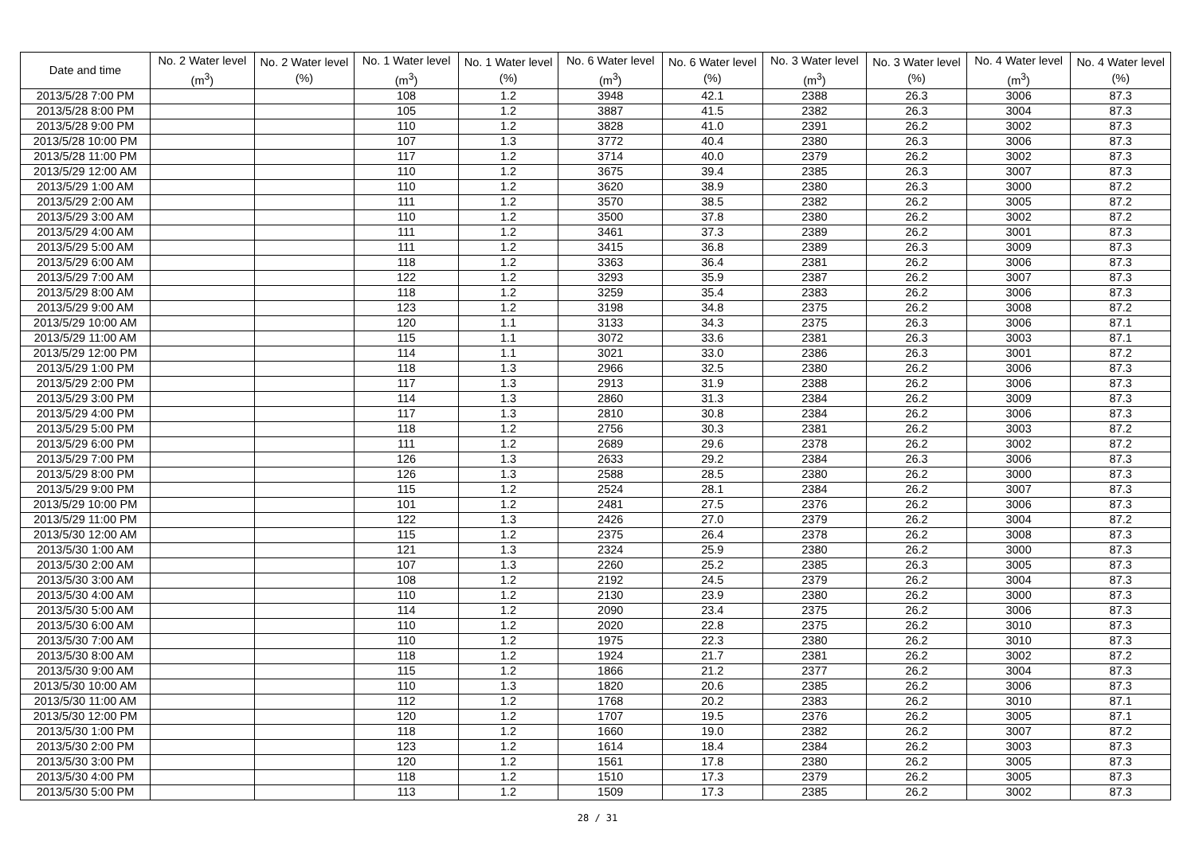| Date and time | No. 2 Water level (m<sup>3</sup>) | No. 2 Water level (%) | No. 1 Water level (m<sup>3</sup>) | No. 1 Water level (%) | No. 6 Water level (m<sup>3</sup>) | No. 6 Water level (%) | No. 3 Water level (m<sup>3</sup>) | No. 3 Water level (%) | No. 4 Water level (m<sup>3</sup>) | No. 4 Water level (%) |
| --- | --- | --- | --- | --- | --- | --- | --- | --- | --- | --- |
| 2013/5/28 7:00 PM | | | 108 | 1.2 | 3948 | 42.1 | 2388 | 26.3 | 3006 | 87.3 |
| 2013/5/28 8:00 PM | | | 105 | 1.2 | 3887 | 41.5 | 2382 | 26.3 | 3004 | 87.3 |
| 2013/5/28 9:00 PM | | | 110 | 1.2 | 3828 | 41.0 | 2391 | 26.2 | 3002 | 87.3 |
| 2013/5/28 10:00 PM | | | 107 | 1.3 | 3772 | 40.4 | 2380 | 26.3 | 3006 | 87.3 |
| 2013/5/28 11:00 PM | | | 117 | 1.2 | 3714 | 40.0 | 2379 | 26.2 | 3002 | 87.3 |
| 2013/5/29 12:00 AM | | | 110 | 1.2 | 3675 | 39.4 | 2385 | 26.3 | 3007 | 87.3 |
| 2013/5/29 1:00 AM | | | 110 | 1.2 | 3620 | 38.9 | 2380 | 26.3 | 3000 | 87.2 |
| 2013/5/29 2:00 AM | | | 111 | 1.2 | 3570 | 38.5 | 2382 | 26.2 | 3005 | 87.2 |
| 2013/5/29 3:00 AM | | | 110 | 1.2 | 3500 | 37.8 | 2380 | 26.2 | 3002 | 87.2 |
| 2013/5/29 4:00 AM | | | 111 | 1.2 | 3461 | 37.3 | 2389 | 26.2 | 3001 | 87.3 |
| 2013/5/29 5:00 AM | | | 111 | 1.2 | 3415 | 36.8 | 2389 | 26.3 | 3009 | 87.3 |
| 2013/5/29 6:00 AM | | | 118 | 1.2 | 3363 | 36.4 | 2381 | 26.2 | 3006 | 87.3 |
| 2013/5/29 7:00 AM | | | 122 | 1.2 | 3293 | 35.9 | 2387 | 26.2 | 3007 | 87.3 |
| 2013/5/29 8:00 AM | | | 118 | 1.2 | 3259 | 35.4 | 2383 | 26.2 | 3006 | 87.3 |
| 2013/5/29 9:00 AM | | | 123 | 1.2 | 3198 | 34.8 | 2375 | 26.2 | 3008 | 87.2 |
| 2013/5/29 10:00 AM | | | 120 | 1.1 | 3133 | 34.3 | 2375 | 26.3 | 3006 | 87.1 |
| 2013/5/29 11:00 AM | | | 115 | 1.1 | 3072 | 33.6 | 2381 | 26.3 | 3003 | 87.1 |
| 2013/5/29 12:00 PM | | | 114 | 1.1 | 3021 | 33.0 | 2386 | 26.3 | 3001 | 87.2 |
| 2013/5/29 1:00 PM | | | 118 | 1.3 | 2966 | 32.5 | 2380 | 26.2 | 3006 | 87.3 |
| 2013/5/29 2:00 PM | | | 117 | 1.3 | 2913 | 31.9 | 2388 | 26.2 | 3006 | 87.3 |
| 2013/5/29 3:00 PM | | | 114 | 1.3 | 2860 | 31.3 | 2384 | 26.2 | 3009 | 87.3 |
| 2013/5/29 4:00 PM | | | 117 | 1.3 | 2810 | 30.8 | 2384 | 26.2 | 3006 | 87.3 |
| 2013/5/29 5:00 PM | | | 118 | 1.2 | 2756 | 30.3 | 2381 | 26.2 | 3003 | 87.2 |
| 2013/5/29 6:00 PM | | | 111 | 1.2 | 2689 | 29.6 | 2378 | 26.2 | 3002 | 87.2 |
| 2013/5/29 7:00 PM | | | 126 | 1.3 | 2633 | 29.2 | 2384 | 26.3 | 3006 | 87.3 |
| 2013/5/29 8:00 PM | | | 126 | 1.3 | 2588 | 28.5 | 2380 | 26.2 | 3000 | 87.3 |
| 2013/5/29 9:00 PM | | | 115 | 1.2 | 2524 | 28.1 | 2384 | 26.2 | 3007 | 87.3 |
| 2013/5/29 10:00 PM | | | 101 | 1.2 | 2481 | 27.5 | 2376 | 26.2 | 3006 | 87.3 |
| 2013/5/29 11:00 PM | | | 122 | 1.3 | 2426 | 27.0 | 2379 | 26.2 | 3004 | 87.2 |
| 2013/5/30 12:00 AM | | | 115 | 1.2 | 2375 | 26.4 | 2378 | 26.2 | 3008 | 87.3 |
| 2013/5/30 1:00 AM | | | 121 | 1.3 | 2324 | 25.9 | 2380 | 26.2 | 3000 | 87.3 |
| 2013/5/30 2:00 AM | | | 107 | 1.3 | 2260 | 25.2 | 2385 | 26.3 | 3005 | 87.3 |
| 2013/5/30 3:00 AM | | | 108 | 1.2 | 2192 | 24.5 | 2379 | 26.2 | 3004 | 87.3 |
| 2013/5/30 4:00 AM | | | 110 | 1.2 | 2130 | 23.9 | 2380 | 26.2 | 3000 | 87.3 |
| 2013/5/30 5:00 AM | | | 114 | 1.2 | 2090 | 23.4 | 2375 | 26.2 | 3006 | 87.3 |
| 2013/5/30 6:00 AM | | | 110 | 1.2 | 2020 | 22.8 | 2375 | 26.2 | 3010 | 87.3 |
| 2013/5/30 7:00 AM | | | 110 | 1.2 | 1975 | 22.3 | 2380 | 26.2 | 3010 | 87.3 |
| 2013/5/30 8:00 AM | | | 118 | 1.2 | 1924 | 21.7 | 2381 | 26.2 | 3002 | 87.2 |
| 2013/5/30 9:00 AM | | | 115 | 1.2 | 1866 | 21.2 | 2377 | 26.2 | 3004 | 87.3 |
| 2013/5/30 10:00 AM | | | 110 | 1.3 | 1820 | 20.6 | 2385 | 26.2 | 3006 | 87.3 |
| 2013/5/30 11:00 AM | | | 112 | 1.2 | 1768 | 20.2 | 2383 | 26.2 | 3010 | 87.1 |
| 2013/5/30 12:00 PM | | | 120 | 1.2 | 1707 | 19.5 | 2376 | 26.2 | 3005 | 87.1 |
| 2013/5/30 1:00 PM | | | 118 | 1.2 | 1660 | 19.0 | 2382 | 26.2 | 3007 | 87.2 |
| 2013/5/30 2:00 PM | | | 123 | 1.2 | 1614 | 18.4 | 2384 | 26.2 | 3003 | 87.3 |
| 2013/5/30 3:00 PM | | | 120 | 1.2 | 1561 | 17.8 | 2380 | 26.2 | 3005 | 87.3 |
| 2013/5/30 4:00 PM | | | 118 | 1.2 | 1510 | 17.3 | 2379 | 26.2 | 3005 | 87.3 |
| 2013/5/30 5:00 PM | | | 113 | 1.2 | 1509 | 17.3 | 2385 | 26.2 | 3002 | 87.3 |
28 / 31